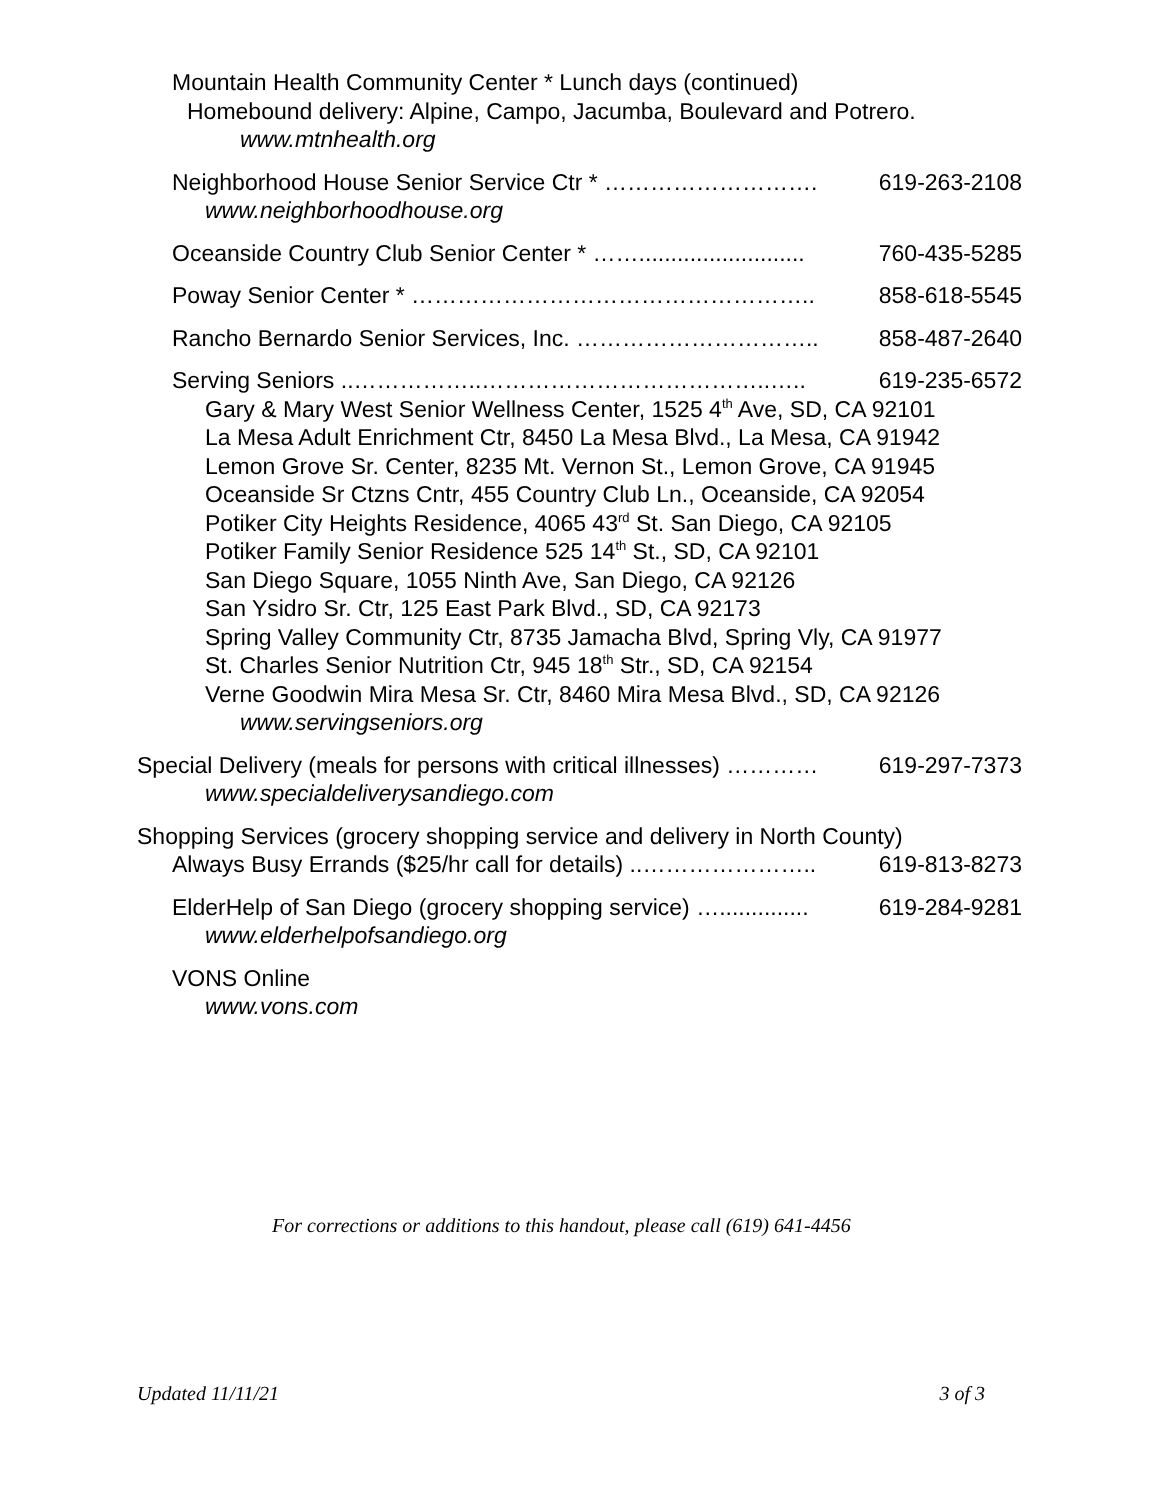Mountain Health Community Center * Lunch days (continued)
Homebound delivery: Alpine, Campo, Jacumba, Boulevard and Potrero.
www.mtnhealth.org
Neighborhood House Senior Service Ctr * ………………………. 619-263-2108
www.neighborhoodhouse.org
Oceanside Country Club Senior Center * …….......................... 760-435-5285
Poway Senior Center * …………………………………………….. 858-618-5545
Rancho Bernardo Senior Services, Inc. ………………………….. 858-487-2640
Serving Seniors ..……………..………………………………..….. 619-235-6572
Gary & Mary West Senior Wellness Center, 1525 4<sup>th</sup> Ave, SD, CA 92101
La Mesa Adult Enrichment Ctr, 8450 La Mesa Blvd., La Mesa, CA 91942
Lemon Grove Sr. Center, 8235 Mt. Vernon St., Lemon Grove, CA 91945
Oceanside Sr Ctzns Cntr, 455 Country Club Ln., Oceanside, CA 92054
Potiker City Heights Residence, 4065 43<sup>rd</sup> St. San Diego, CA 92105
Potiker Family Senior Residence 525 14<sup>th</sup> St., SD, CA 92101
San Diego Square, 1055 Ninth Ave, San Diego, CA 92126
San Ysidro Sr. Ctr, 125 East Park Blvd., SD, CA 92173
Spring Valley Community Ctr, 8735 Jamacha Blvd, Spring Vly, CA 91977
St. Charles Senior Nutrition Ctr, 945 18<sup>th</sup> Str., SD, CA 92154
Verne Goodwin Mira Mesa Sr. Ctr, 8460 Mira Mesa Blvd., SD, CA 92126
www.servingseniors.org
Special Delivery (meals for persons with critical illnesses) ………… 619-297-7373
www.specialdeliverysandiego.com
Shopping Services (grocery shopping service and delivery in North County)
Always Busy Errands ($25/hr call for details) ..………………….. 619-813-8273
ElderHelp of San Diego (grocery shopping service) ….............. 619-284-9281
www.elderhelpofsandiego.org
VONS Online
www.vons.com
For corrections or additions to this handout, please call (619) 641-4456
Updated 11/11/21 3 of 3